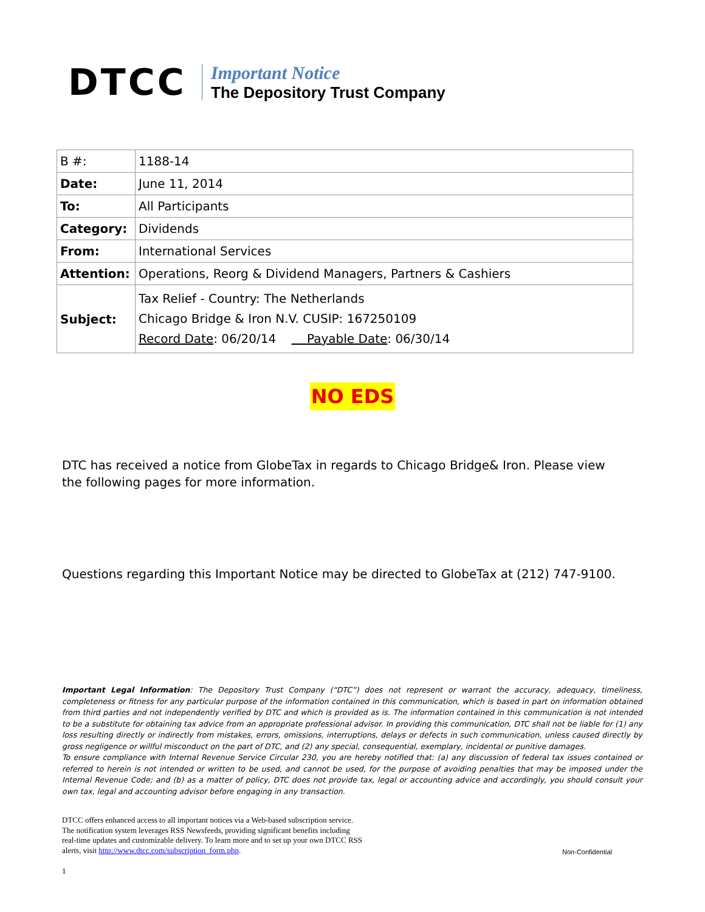DTCC
Important Notice
The Depository Trust Company
| B #: | 1188-14 |
| Date: | June 11, 2014 |
| To: | All Participants |
| Category: | Dividends |
| From: | International Services |
| Attention: | Operations, Reorg & Dividend Managers, Partners & Cashiers |
| Subject: | Tax Relief - Country: The Netherlands Chicago Bridge & Iron N.V. CUSIP: 167250109 Record Date : 06/20/14 Payable Date : 06/30/14 |
NO EDS
DTC has received a notice from GlobeTax in regards to Chicago Bridge& Iron. Please view the following pages for more information.
Questions regarding this Important Notice may be directed to GlobeTax at (212) 747-9100.
Important Legal Information: The Depository Trust Company (“DTC”) does not represent or warrant the accuracy, adequacy, timeliness, completeness or fitness for any particular purpose of the information contained in this communication, which is based in part on information obtained from third parties and not independently verified by DTC and which is provided as is. The information contained in this communication is not intended to be a substitute for obtaining tax advice from an appropriate professional advisor. In providing this communication, DTC shall not be liable for (1) any loss resulting directly or indirectly from mistakes, errors, omissions, interruptions, delays or defects in such communication, unless caused directly by gross negligence or willful misconduct on the part of DTC, and (2) any special, consequential, exemplary, incidental or punitive damages.
To ensure compliance with Internal Revenue Service Circular 230, you are hereby notified that: (a) any discussion of federal tax issues contained or referred to herein is not intended or written to be used, and cannot be used, for the purpose of avoiding penalties that may be imposed under the Internal Revenue Code; and (b) as a matter of policy, DTC does not provide tax, legal or accounting advice and accordingly, you should consult your own tax, legal and accounting advisor before engaging in any transaction.
DTCC offers enhanced access to all important notices via a Web-based subscription service.
The notification system leverages RSS Newsfeeds, providing significant benefits including
real-time updates and customizable delivery. To learn more and to set up your own DTCC RSS
alerts, visit http://www.dtcc.com/subscription_form.php.
Non-Confidential
1